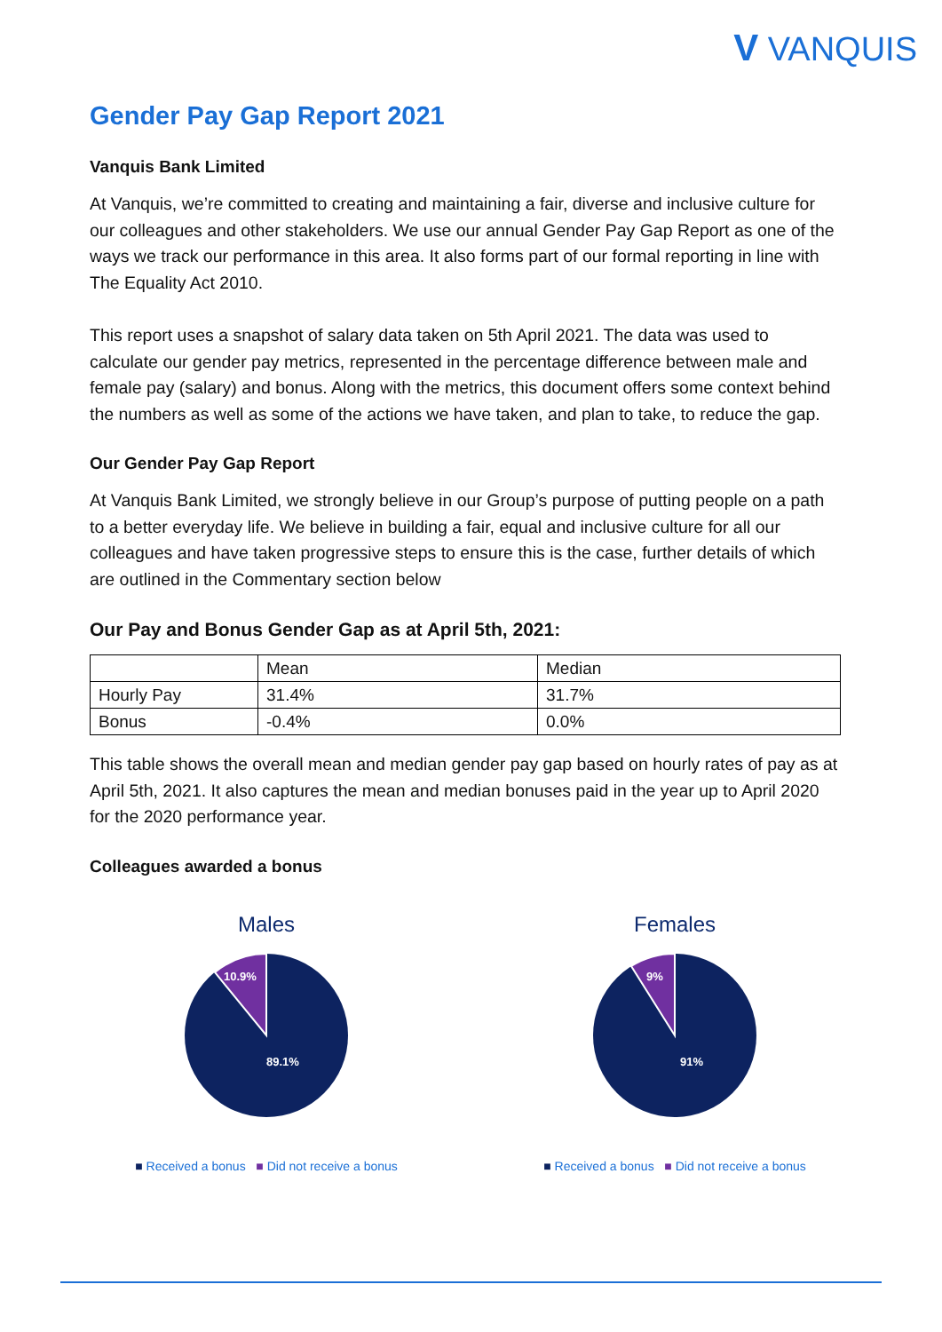V VANQUIS
Gender Pay Gap Report 2021
Vanquis Bank Limited
At Vanquis, we’re committed to creating and maintaining a fair, diverse and inclusive culture for our colleagues and other stakeholders. We use our annual Gender Pay Gap Report as one of the ways we track our performance in this area. It also forms part of our formal reporting in line with The Equality Act 2010.
This report uses a snapshot of salary data taken on 5th April 2021. The data was used to calculate our gender pay metrics, represented in the percentage difference between male and female pay (salary) and bonus. Along with the metrics, this document offers some context behind the numbers as well as some of the actions we have taken, and plan to take, to reduce the gap.
Our Gender Pay Gap Report
At Vanquis Bank Limited, we strongly believe in our Group’s purpose of putting people on a path to a better everyday life. We believe in building a fair, equal and inclusive culture for all our colleagues and have taken progressive steps to ensure this is the case, further details of which are outlined in the Commentary section below
Our Pay and Bonus Gender Gap as at April 5th, 2021:
| | Mean | Median |
| Hourly Pay | 31.4% | 31.7% |
| Bonus | -0.4% | 0.0% |
This table shows the overall mean and median gender pay gap based on hourly rates of pay as at April 5th, 2021. It also captures the mean and median bonuses paid in the year up to April 2020 for the 2020 performance year.
Colleagues awarded a bonus
Males
10.9%
89.1%
■ Received a bonus ■ Did not receive a bonus
Females
9%
91%
■ Received a bonus ■ Did not receive a bonus